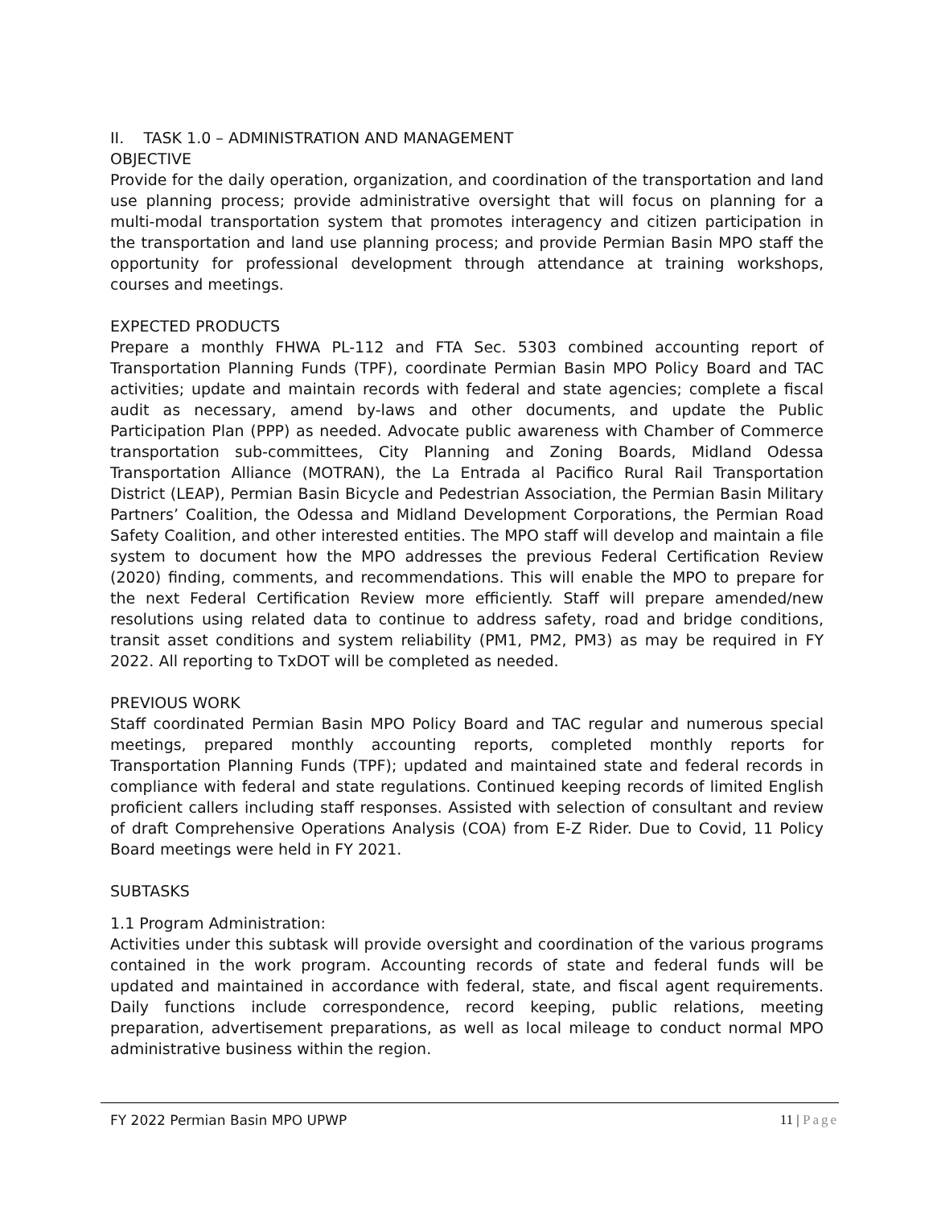II. TASK 1.0 – ADMINISTRATION AND MANAGEMENT
OBJECTIVE
Provide for the daily operation, organization, and coordination of the transportation and land use planning process; provide administrative oversight that will focus on planning for a multi-modal transportation system that promotes interagency and citizen participation in the transportation and land use planning process; and provide Permian Basin MPO staff the opportunity for professional development through attendance at training workshops, courses and meetings.
EXPECTED PRODUCTS
Prepare a monthly FHWA PL-112 and FTA Sec. 5303 combined accounting report of Transportation Planning Funds (TPF), coordinate Permian Basin MPO Policy Board and TAC activities; update and maintain records with federal and state agencies; complete a fiscal audit as necessary, amend by-laws and other documents, and update the Public Participation Plan (PPP) as needed. Advocate public awareness with Chamber of Commerce transportation sub-committees, City Planning and Zoning Boards, Midland Odessa Transportation Alliance (MOTRAN), the La Entrada al Pacifico Rural Rail Transportation District (LEAP), Permian Basin Bicycle and Pedestrian Association, the Permian Basin Military Partners’ Coalition, the Odessa and Midland Development Corporations, the Permian Road Safety Coalition, and other interested entities. The MPO staff will develop and maintain a file system to document how the MPO addresses the previous Federal Certification Review (2020) finding, comments, and recommendations. This will enable the MPO to prepare for the next Federal Certification Review more efficiently. Staff will prepare amended/new resolutions using related data to continue to address safety, road and bridge conditions, transit asset conditions and system reliability (PM1, PM2, PM3) as may be required in FY 2022. All reporting to TxDOT will be completed as needed.
PREVIOUS WORK
Staff coordinated Permian Basin MPO Policy Board and TAC regular and numerous special meetings, prepared monthly accounting reports, completed monthly reports for Transportation Planning Funds (TPF); updated and maintained state and federal records in compliance with federal and state regulations. Continued keeping records of limited English proficient callers including staff responses. Assisted with selection of consultant and review of draft Comprehensive Operations Analysis (COA) from E-Z Rider. Due to Covid, 11 Policy Board meetings were held in FY 2021.
SUBTASKS
1.1 Program Administration:
Activities under this subtask will provide oversight and coordination of the various programs contained in the work program. Accounting records of state and federal funds will be updated and maintained in accordance with federal, state, and fiscal agent requirements. Daily functions include correspondence, record keeping, public relations, meeting preparation, advertisement preparations, as well as local mileage to conduct normal MPO administrative business within the region.
FY 2022 Permian Basin MPO UPWP 11 | Page